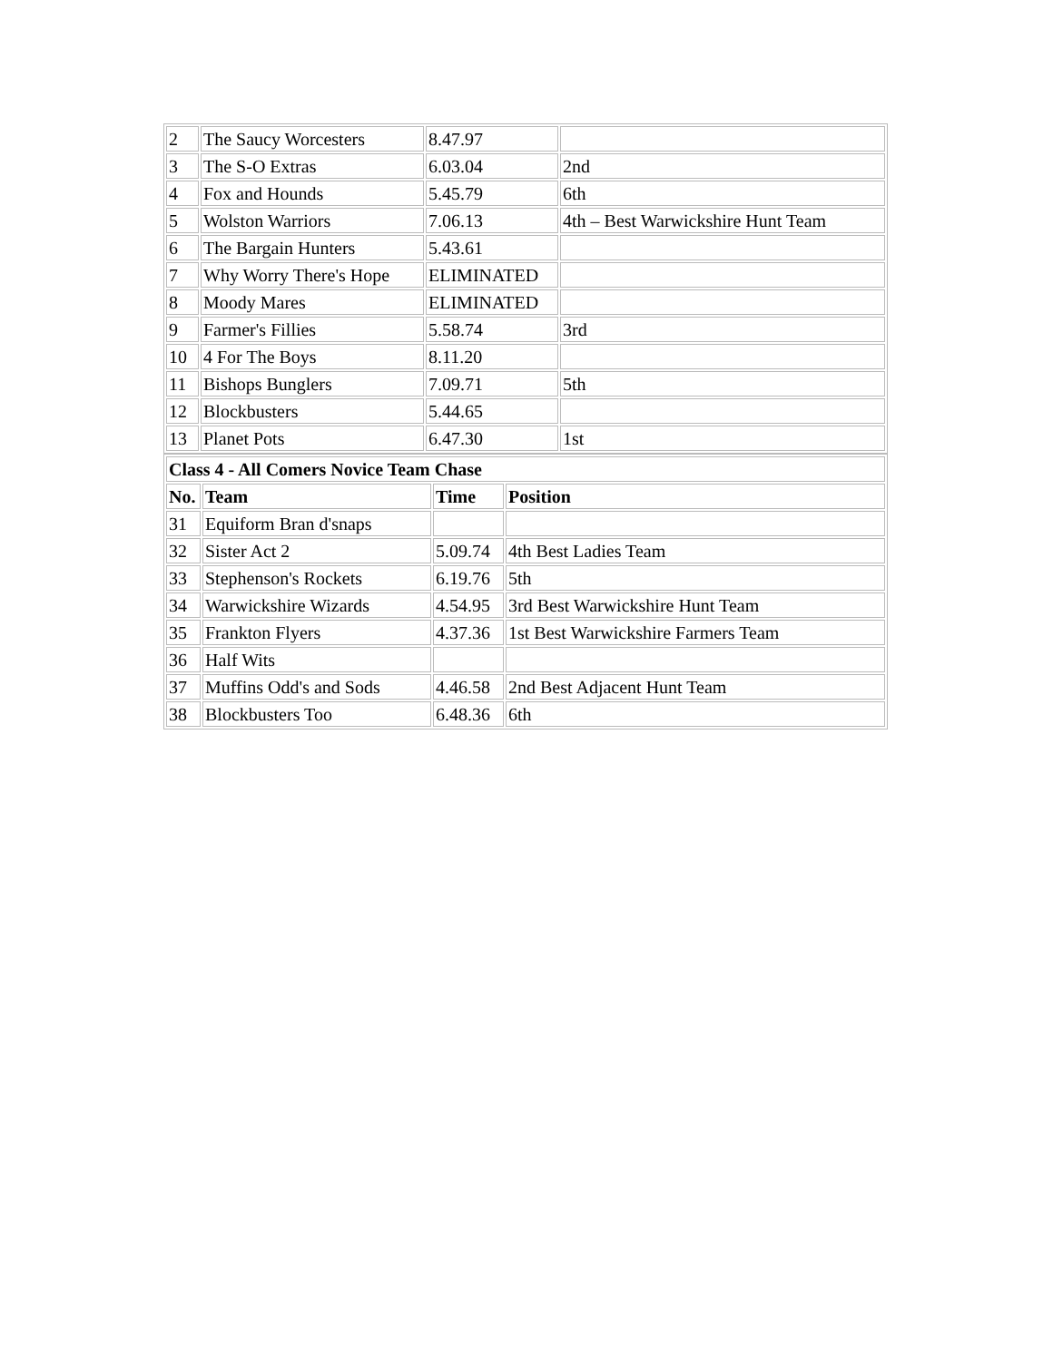| 2 | The Saucy Worcesters | 8.47.97 | |
| 3 | The S-O Extras | 6.03.04 | 2nd |
| 4 | Fox and Hounds | 5.45.79 | 6th |
| 5 | Wolston Warriors | 7.06.13 | 4th – Best Warwickshire Hunt Team |
| 6 | The Bargain Hunters | 5.43.61 | |
| 7 | Why Worry There's Hope | ELIMINATED | |
| 8 | Moody Mares | ELIMINATED | |
| 9 | Farmer's Fillies | 5.58.74 | 3rd |
| 10 | 4 For The Boys | 8.11.20 | |
| 11 | Bishops Bunglers | 7.09.71 | 5th |
| 12 | Blockbusters | 5.44.65 | |
| 13 | Planet Pots | 6.47.30 | 1st |
| Class 4 - All Comers Novice Team Chase | | | |
| --- | --- | --- | --- |
| No. | Team | Time | Position |
| 31 | Equiform Bran d'snaps | | |
| 32 | Sister Act 2 | 5.09.74 | 4th Best Ladies Team |
| 33 | Stephenson's Rockets | 6.19.76 | 5th |
| 34 | Warwickshire Wizards | 4.54.95 | 3rd Best Warwickshire Hunt Team |
| 35 | Frankton Flyers | 4.37.36 | 1st Best Warwickshire Farmers Team |
| 36 | Half Wits | | |
| 37 | Muffins Odd's and Sods | 4.46.58 | 2nd Best Adjacent Hunt Team |
| 38 | Blockbusters Too | 6.48.36 | 6th |